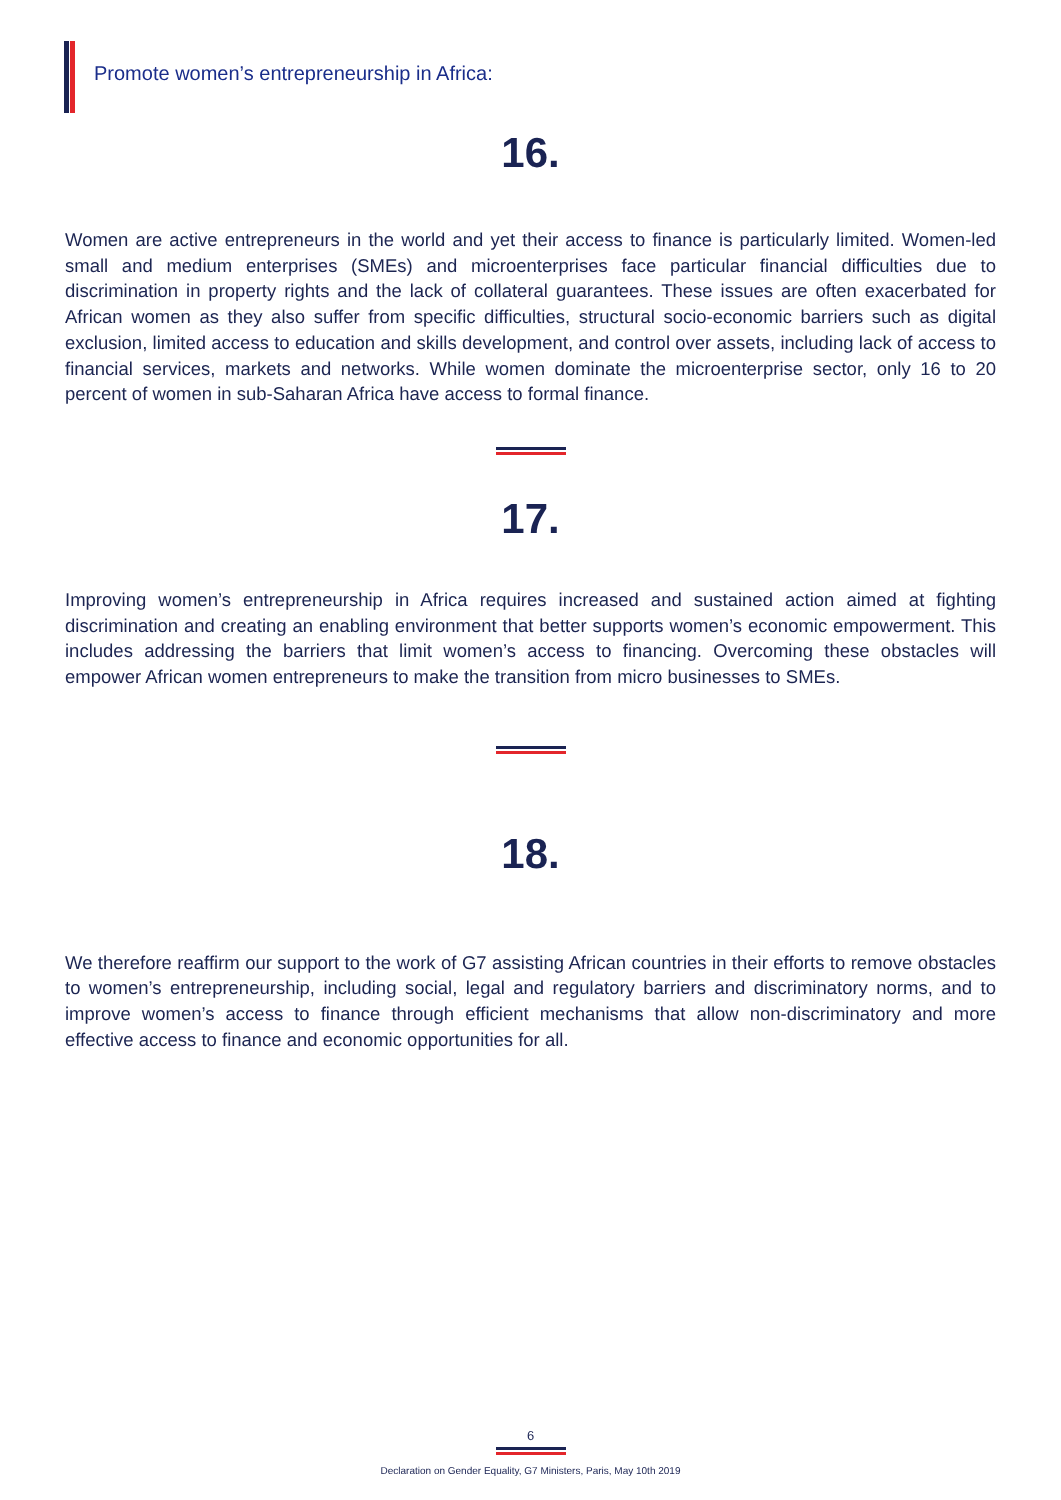Promote women’s entrepreneurship in Africa:
16.
Women are active entrepreneurs in the world and yet their access to finance is particularly limited. Women-led small and medium enterprises (SMEs) and microenterprises face particular financial difficulties due to discrimination in property rights and the lack of collateral guarantees. These issues are often exacerbated for African women as they also suffer from specific difficulties, structural socio-economic barriers such as digital exclusion, limited access to education and skills development, and control over assets, including lack of access to financial services, markets and networks. While women dominate the microenterprise sector, only 16 to 20 percent of women in sub-Saharan Africa have access to formal finance.
17.
Improving women’s entrepreneurship in Africa requires increased and sustained action aimed at fighting discrimination and creating an enabling environment that better supports women’s economic empowerment. This includes addressing the barriers that limit women’s access to financing. Overcoming these obstacles will empower African women entrepreneurs to make the transition from micro businesses to SMEs.
18.
We therefore reaffirm our support to the work of G7 assisting African countries in their efforts to remove obstacles to women’s entrepreneurship, including social, legal and regulatory barriers and discriminatory norms, and to improve women’s access to finance through efficient mechanisms that allow non-discriminatory and more effective access to finance and economic opportunities for all.
6
Declaration on Gender Equality, G7 Ministers, Paris, May 10th 2019